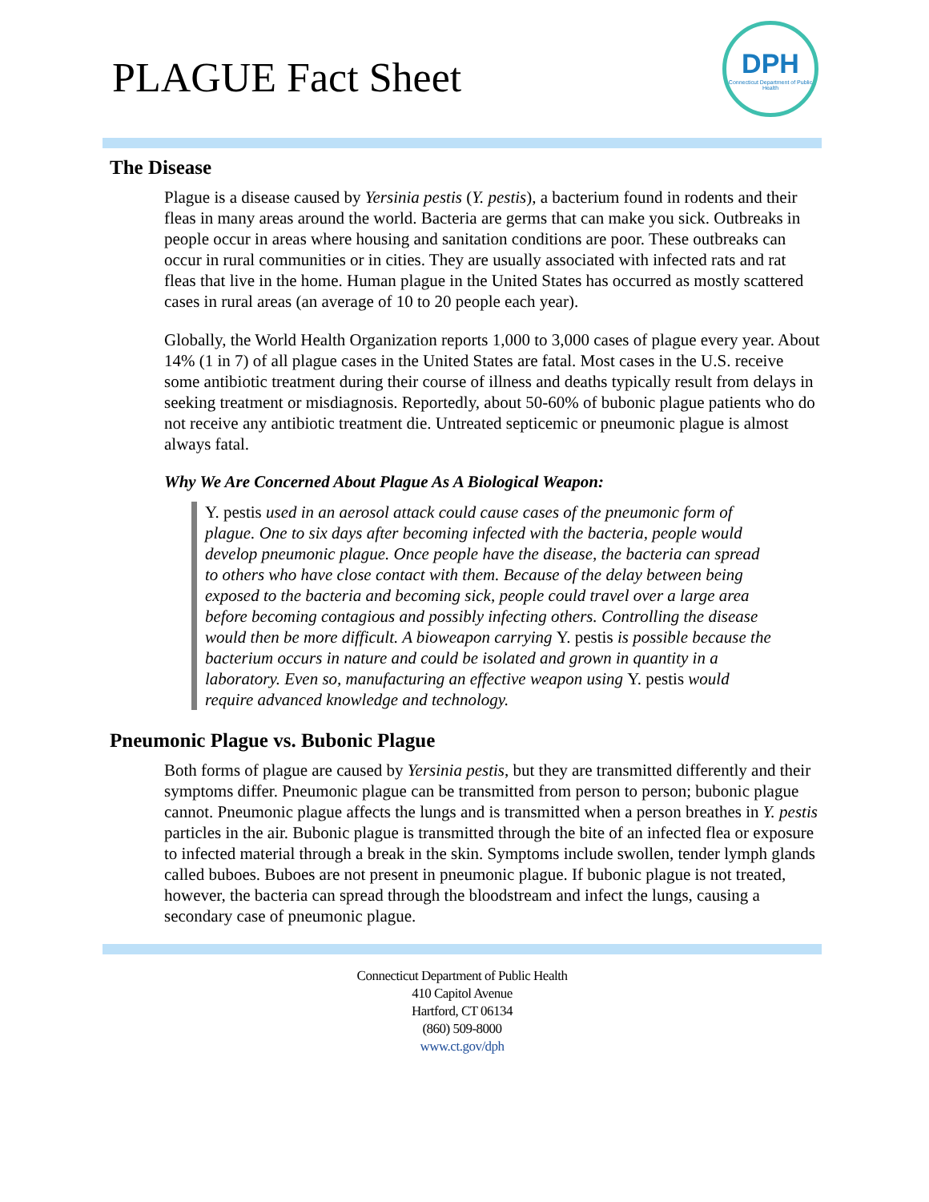PLAGUE Fact Sheet
DPH
Connecticut Department of Public Health
The Disease
Plague is a disease caused by Yersinia pestis (Y. pestis), a bacterium found in rodents and their fleas in many areas around the world. Bacteria are germs that can make you sick. Outbreaks in people occur in areas where housing and sanitation conditions are poor. These outbreaks can occur in rural communities or in cities. They are usually associated with infected rats and rat fleas that live in the home. Human plague in the United States has occurred as mostly scattered cases in rural areas (an average of 10 to 20 people each year).
Globally, the World Health Organization reports 1,000 to 3,000 cases of plague every year. About 14% (1 in 7) of all plague cases in the United States are fatal. Most cases in the U.S. receive some antibiotic treatment during their course of illness and deaths typically result from delays in seeking treatment or misdiagnosis. Reportedly, about 50-60% of bubonic plague patients who do not receive any antibiotic treatment die. Untreated septicemic or pneumonic plague is almost always fatal.
Why We Are Concerned About Plague As A Biological Weapon:
Y. pestis used in an aerosol attack could cause cases of the pneumonic form of plague. One to six days after becoming infected with the bacteria, people would develop pneumonic plague. Once people have the disease, the bacteria can spread to others who have close contact with them. Because of the delay between being exposed to the bacteria and becoming sick, people could travel over a large area before becoming contagious and possibly infecting others. Controlling the disease would then be more difficult. A bioweapon carrying Y. pestis is possible because the bacterium occurs in nature and could be isolated and grown in quantity in a laboratory. Even so, manufacturing an effective weapon using Y. pestis would require advanced knowledge and technology.
Pneumonic Plague vs. Bubonic Plague
Both forms of plague are caused by Yersinia pestis, but they are transmitted differently and their symptoms differ. Pneumonic plague can be transmitted from person to person; bubonic plague cannot. Pneumonic plague affects the lungs and is transmitted when a person breathes in Y. pestis particles in the air. Bubonic plague is transmitted through the bite of an infected flea or exposure to infected material through a break in the skin. Symptoms include swollen, tender lymph glands called buboes. Buboes are not present in pneumonic plague. If bubonic plague is not treated, however, the bacteria can spread through the bloodstream and infect the lungs, causing a secondary case of pneumonic plague.
Connecticut Department of Public Health
410 Capitol Avenue
Hartford, CT 06134
(860) 509-8000
www.ct.gov/dph